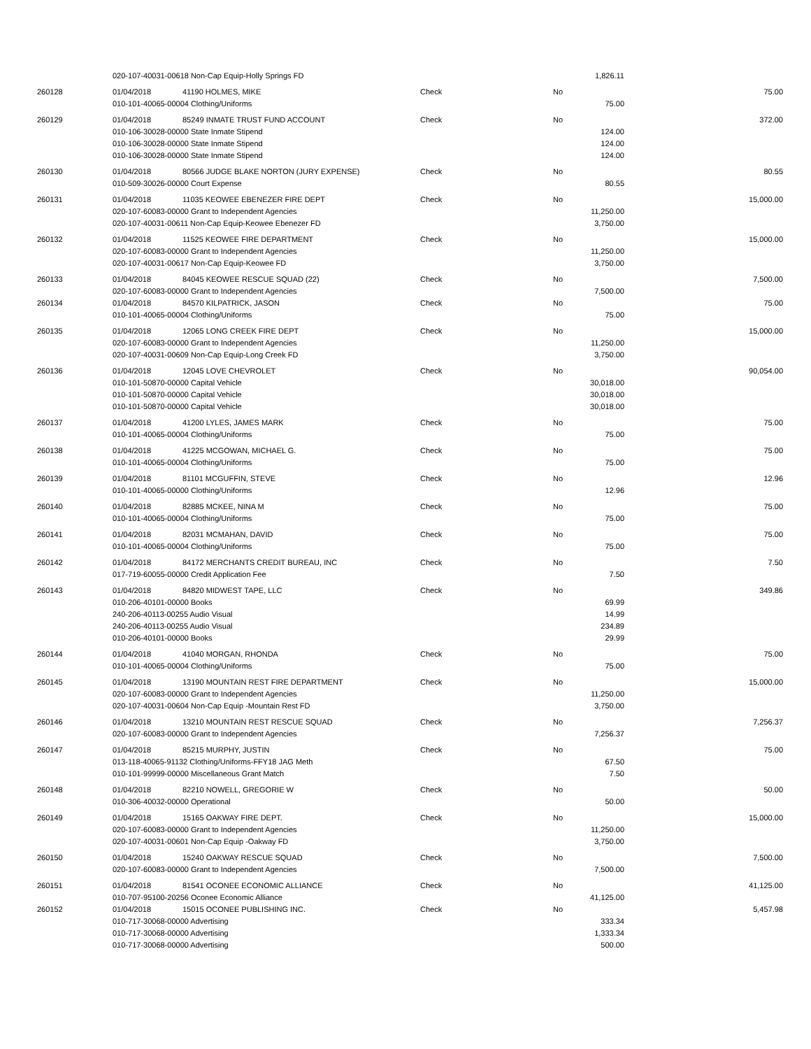| | 020-107-40031-00618 Non-Cap Equip-Holly Springs FD | | | | 1,826.11 | |
| 260128 | 01/04/2018 | 41190 HOLMES, MIKE | Check | No | | 75.00 |
| | 010-101-40065-00004 Clothing/Uniforms | | | | 75.00 | |
| 260129 | 01/04/2018 | 85249 INMATE TRUST FUND ACCOUNT | Check | No | | 372.00 |
| | 010-106-30028-00000 State Inmate Stipend | | | | 124.00 | |
| | 010-106-30028-00000 State Inmate Stipend | | | | 124.00 | |
| | 010-106-30028-00000 State Inmate Stipend | | | | 124.00 | |
| 260130 | 01/04/2018 | 80566 JUDGE BLAKE NORTON (JURY EXPENSE) | Check | No | | 80.55 |
| | 010-509-30026-00000 Court Expense | | | | 80.55 | |
| 260131 | 01/04/2018 | 11035 KEOWEE EBENEZER FIRE DEPT | Check | No | | 15,000.00 |
| | 020-107-60083-00000 Grant to Independent Agencies | | | | 11,250.00 | |
| | 020-107-40031-00611 Non-Cap Equip-Keowee Ebenezer FD | | | | 3,750.00 | |
| 260132 | 01/04/2018 | 11525 KEOWEE FIRE DEPARTMENT | Check | No | | 15,000.00 |
| | 020-107-60083-00000 Grant to Independent Agencies | | | | 11,250.00 | |
| | 020-107-40031-00617 Non-Cap Equip-Keowee FD | | | | 3,750.00 | |
| 260133 | 01/04/2018 | 84045 KEOWEE RESCUE SQUAD (22) | Check | No | | 7,500.00 |
| | 020-107-60083-00000 Grant to Independent Agencies | | | | 7,500.00 | |
| 260134 | 01/04/2018 | 84570 KILPATRICK, JASON | Check | No | | 75.00 |
| | 010-101-40065-00004 Clothing/Uniforms | | | | 75.00 | |
| 260135 | 01/04/2018 | 12065 LONG CREEK FIRE DEPT | Check | No | | 15,000.00 |
| | 020-107-60083-00000 Grant to Independent Agencies | | | | 11,250.00 | |
| | 020-107-40031-00609 Non-Cap Equip-Long Creek FD | | | | 3,750.00 | |
| 260136 | 01/04/2018 | 12045 LOVE CHEVROLET | Check | No | | 90,054.00 |
| | 010-101-50870-00000 Capital Vehicle | | | | 30,018.00 | |
| | 010-101-50870-00000 Capital Vehicle | | | | 30,018.00 | |
| | 010-101-50870-00000 Capital Vehicle | | | | 30,018.00 | |
| 260137 | 01/04/2018 | 41200 LYLES, JAMES MARK | Check | No | | 75.00 |
| | 010-101-40065-00004 Clothing/Uniforms | | | | 75.00 | |
| 260138 | 01/04/2018 | 41225 MCGOWAN, MICHAEL G. | Check | No | | 75.00 |
| | 010-101-40065-00004 Clothing/Uniforms | | | | 75.00 | |
| 260139 | 01/04/2018 | 81101 MCGUFFIN, STEVE | Check | No | | 12.96 |
| | 010-101-40065-00000 Clothing/Uniforms | | | | 12.96 | |
| 260140 | 01/04/2018 | 82885 MCKEE, NINA M | Check | No | | 75.00 |
| | 010-101-40065-00004 Clothing/Uniforms | | | | 75.00 | |
| 260141 | 01/04/2018 | 82031 MCMAHAN, DAVID | Check | No | | 75.00 |
| | 010-101-40065-00004 Clothing/Uniforms | | | | 75.00 | |
| 260142 | 01/04/2018 | 84172 MERCHANTS CREDIT BUREAU, INC | Check | No | | 7.50 |
| | 017-719-60055-00000 Credit Application Fee | | | | 7.50 | |
| 260143 | 01/04/2018 | 84820 MIDWEST TAPE, LLC | Check | No | | 349.86 |
| | 010-206-40101-00000 Books | | | | 69.99 | |
| | 240-206-40113-00255 Audio Visual | | | | 14.99 | |
| | 240-206-40113-00255 Audio Visual | | | | 234.89 | |
| | 010-206-40101-00000 Books | | | | 29.99 | |
| 260144 | 01/04/2018 | 41040 MORGAN, RHONDA | Check | No | | 75.00 |
| | 010-101-40065-00004 Clothing/Uniforms | | | | 75.00 | |
| 260145 | 01/04/2018 | 13190 MOUNTAIN REST FIRE DEPARTMENT | Check | No | | 15,000.00 |
| | 020-107-60083-00000 Grant to Independent Agencies | | | | 11,250.00 | |
| | 020-107-40031-00604 Non-Cap Equip -Mountain Rest FD | | | | 3,750.00 | |
| 260146 | 01/04/2018 | 13210 MOUNTAIN REST RESCUE SQUAD | Check | No | | 7,256.37 |
| | 020-107-60083-00000 Grant to Independent Agencies | | | | 7,256.37 | |
| 260147 | 01/04/2018 | 85215 MURPHY, JUSTIN | Check | No | | 75.00 |
| | 013-118-40065-91132 Clothing/Uniforms-FFY18 JAG Meth | | | | 67.50 | |
| | 010-101-99999-00000 Miscellaneous Grant Match | | | | 7.50 | |
| 260148 | 01/04/2018 | 82210 NOWELL, GREGORIE W | Check | No | | 50.00 |
| | 010-306-40032-00000 Operational | | | | 50.00 | |
| 260149 | 01/04/2018 | 15165 OAKWAY FIRE DEPT. | Check | No | | 15,000.00 |
| | 020-107-60083-00000 Grant to Independent Agencies | | | | 11,250.00 | |
| | 020-107-40031-00601 Non-Cap Equip -Oakway FD | | | | 3,750.00 | |
| 260150 | 01/04/2018 | 15240 OAKWAY RESCUE SQUAD | Check | No | | 7,500.00 |
| | 020-107-60083-00000 Grant to Independent Agencies | | | | 7,500.00 | |
| 260151 | 01/04/2018 | 81541 OCONEE ECONOMIC ALLIANCE | Check | No | | 41,125.00 |
| | 010-707-95100-20256 Oconee Economic Alliance | | | | 41,125.00 | |
| 260152 | 01/04/2018 | 15015 OCONEE PUBLISHING INC. | Check | No | | 5,457.98 |
| | 010-717-30068-00000 Advertising | | | | 333.34 | |
| | 010-717-30068-00000 Advertising | | | | 1,333.34 | |
| | 010-717-30068-00000 Advertising | | | | 500.00 | |